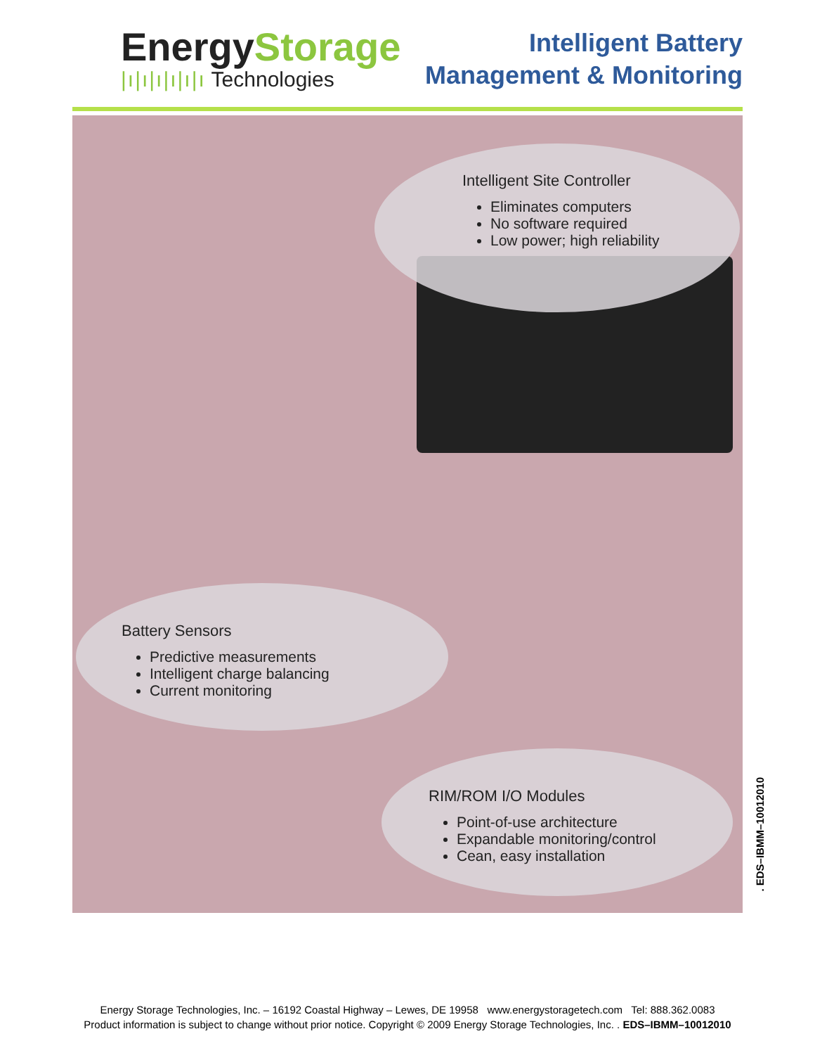EnergyStorage
|ı|ı|ı|ı|ı|ı Technologies
Intelligent Battery
Management & Monitoring
Intelligent Site Controller
Eliminates computers
No software required
Low power; high reliability
Battery Sensors
Predictive measurements
Intelligent charge balancing
Current monitoring
RIM/ROM I/O Modules
Point-of-use architecture
Expandable monitoring/control
Cean, easy installation
. EDS–IBMM–10012010
Energy Storage Technologies, Inc. – 16192 Coastal Highway – Lewes, DE 19958 www.energystoragetech.com Tel: 888.362.0083
Product information is subject to change without prior notice. Copyright © 2009 Energy Storage Technologies, Inc. . EDS–IBMM–10012010